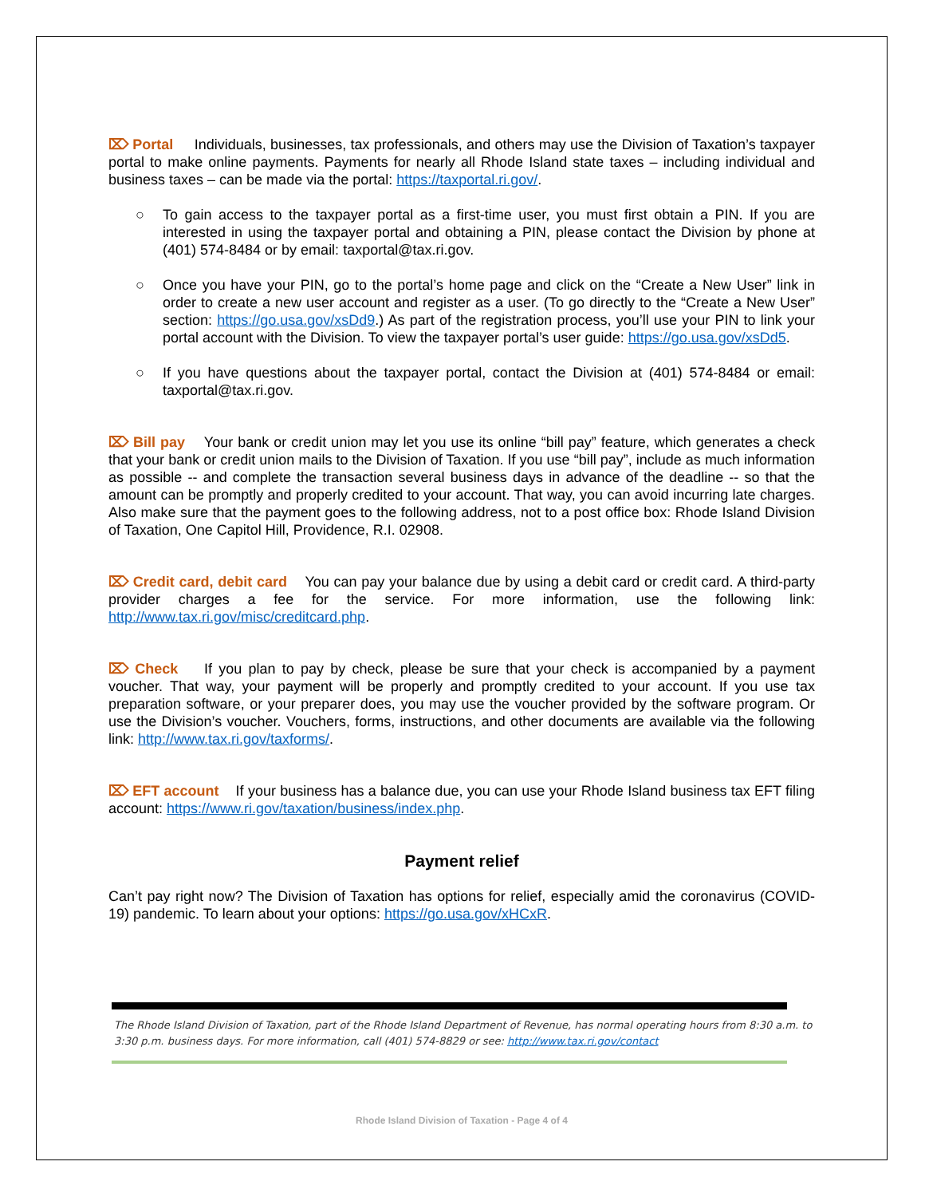⌦ Portal Individuals, businesses, tax professionals, and others may use the Division of Taxation’s taxpayer portal to make online payments. Payments for nearly all Rhode Island state taxes – including individual and business taxes – can be made via the portal: https://taxportal.ri.gov/.
○ To gain access to the taxpayer portal as a first-time user, you must first obtain a PIN. If you are interested in using the taxpayer portal and obtaining a PIN, please contact the Division by phone at (401) 574-8484 or by email: taxportal@tax.ri.gov.
○ Once you have your PIN, go to the portal’s home page and click on the “Create a New User” link in order to create a new user account and register as a user. (To go directly to the “Create a New User” section: https://go.usa.gov/xsDd9.) As part of the registration process, you’ll use your PIN to link your portal account with the Division. To view the taxpayer portal’s user guide: https://go.usa.gov/xsDd5.
○ If you have questions about the taxpayer portal, contact the Division at (401) 574-8484 or email: taxportal@tax.ri.gov.
⌦ Bill pay Your bank or credit union may let you use its online “bill pay” feature, which generates a check that your bank or credit union mails to the Division of Taxation. If you use “bill pay”, include as much information as possible -- and complete the transaction several business days in advance of the deadline -- so that the amount can be promptly and properly credited to your account. That way, you can avoid incurring late charges. Also make sure that the payment goes to the following address, not to a post office box: Rhode Island Division of Taxation, One Capitol Hill, Providence, R.I. 02908.
⌦ Credit card, debit card You can pay your balance due by using a debit card or credit card. A third-party provider charges a fee for the service. For more information, use the following link: http://www.tax.ri.gov/misc/creditcard.php.
⌦ Check If you plan to pay by check, please be sure that your check is accompanied by a payment voucher. That way, your payment will be properly and promptly credited to your account. If you use tax preparation software, or your preparer does, you may use the voucher provided by the software program. Or use the Division’s voucher. Vouchers, forms, instructions, and other documents are available via the following link: http://www.tax.ri.gov/taxforms/.
⌦ EFT account If your business has a balance due, you can use your Rhode Island business tax EFT filing account: https://www.ri.gov/taxation/business/index.php.
Payment relief
Can’t pay right now? The Division of Taxation has options for relief, especially amid the coronavirus (COVID-19) pandemic. To learn about your options: https://go.usa.gov/xHCxR.
The Rhode Island Division of Taxation, part of the Rhode Island Department of Revenue, has normal operating hours from 8:30 a.m. to 3:30 p.m. business days. For more information, call (401) 574-8829 or see: http://www.tax.ri.gov/contact
Rhode Island Division of Taxation - Page 4 of 4